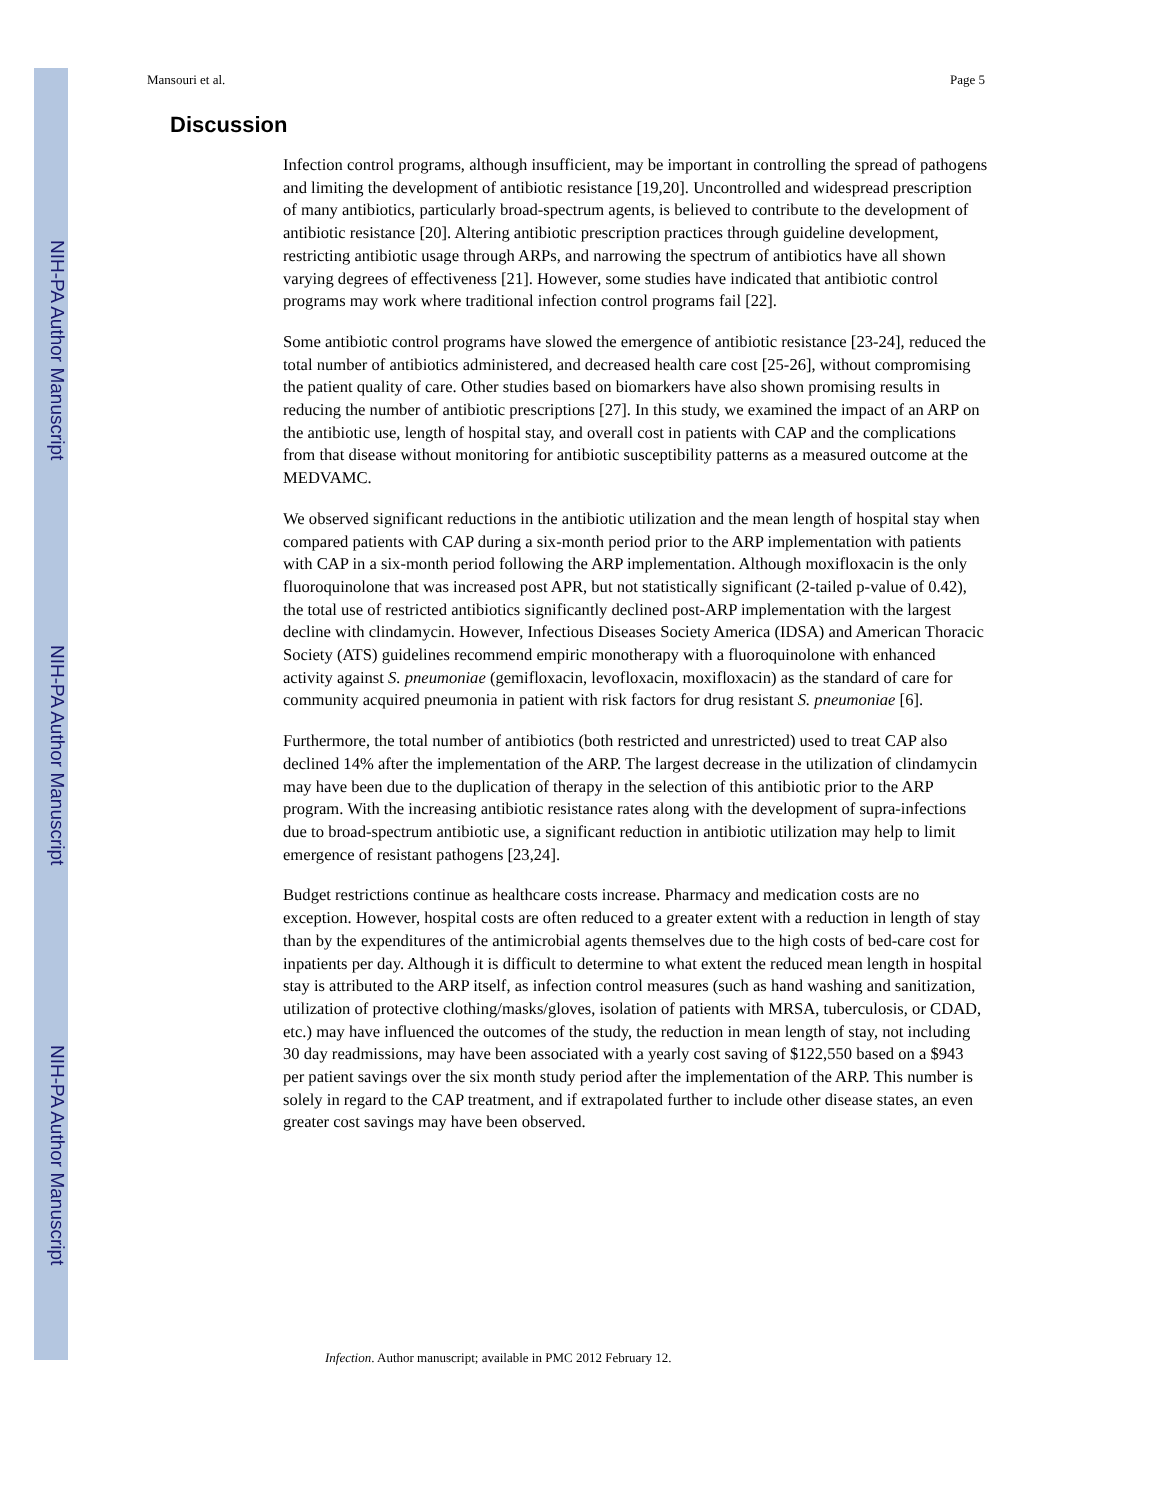NIH-PA Author Manuscript
NIH-PA Author Manuscript
NIH-PA Author Manuscript
Mansouri et al. Page 5
Discussion
Infection control programs, although insufficient, may be important in controlling the spread of pathogens and limiting the development of antibiotic resistance [19,20]. Uncontrolled and widespread prescription of many antibiotics, particularly broad-spectrum agents, is believed to contribute to the development of antibiotic resistance [20]. Altering antibiotic prescription practices through guideline development, restricting antibiotic usage through ARPs, and narrowing the spectrum of antibiotics have all shown varying degrees of effectiveness [21]. However, some studies have indicated that antibiotic control programs may work where traditional infection control programs fail [22].
Some antibiotic control programs have slowed the emergence of antibiotic resistance [23-24], reduced the total number of antibiotics administered, and decreased health care cost [25-26], without compromising the patient quality of care. Other studies based on biomarkers have also shown promising results in reducing the number of antibiotic prescriptions [27]. In this study, we examined the impact of an ARP on the antibiotic use, length of hospital stay, and overall cost in patients with CAP and the complications from that disease without monitoring for antibiotic susceptibility patterns as a measured outcome at the MEDVAMC.
We observed significant reductions in the antibiotic utilization and the mean length of hospital stay when compared patients with CAP during a six-month period prior to the ARP implementation with patients with CAP in a six-month period following the ARP implementation. Although moxifloxacin is the only fluoroquinolone that was increased post APR, but not statistically significant (2-tailed p-value of 0.42), the total use of restricted antibiotics significantly declined post-ARP implementation with the largest decline with clindamycin. However, Infectious Diseases Society America (IDSA) and American Thoracic Society (ATS) guidelines recommend empiric monotherapy with a fluoroquinolone with enhanced activity against S. pneumoniae (gemifloxacin, levofloxacin, moxifloxacin) as the standard of care for community acquired pneumonia in patient with risk factors for drug resistant S. pneumoniae [6].
Furthermore, the total number of antibiotics (both restricted and unrestricted) used to treat CAP also declined 14% after the implementation of the ARP. The largest decrease in the utilization of clindamycin may have been due to the duplication of therapy in the selection of this antibiotic prior to the ARP program. With the increasing antibiotic resistance rates along with the development of supra-infections due to broad-spectrum antibiotic use, a significant reduction in antibiotic utilization may help to limit emergence of resistant pathogens [23,24].
Budget restrictions continue as healthcare costs increase. Pharmacy and medication costs are no exception. However, hospital costs are often reduced to a greater extent with a reduction in length of stay than by the expenditures of the antimicrobial agents themselves due to the high costs of bed-care cost for inpatients per day. Although it is difficult to determine to what extent the reduced mean length in hospital stay is attributed to the ARP itself, as infection control measures (such as hand washing and sanitization, utilization of protective clothing/masks/gloves, isolation of patients with MRSA, tuberculosis, or CDAD, etc.) may have influenced the outcomes of the study, the reduction in mean length of stay, not including 30 day readmissions, may have been associated with a yearly cost saving of $122,550 based on a $943 per patient savings over the six month study period after the implementation of the ARP. This number is solely in regard to the CAP treatment, and if extrapolated further to include other disease states, an even greater cost savings may have been observed.
Infection. Author manuscript; available in PMC 2012 February 12.